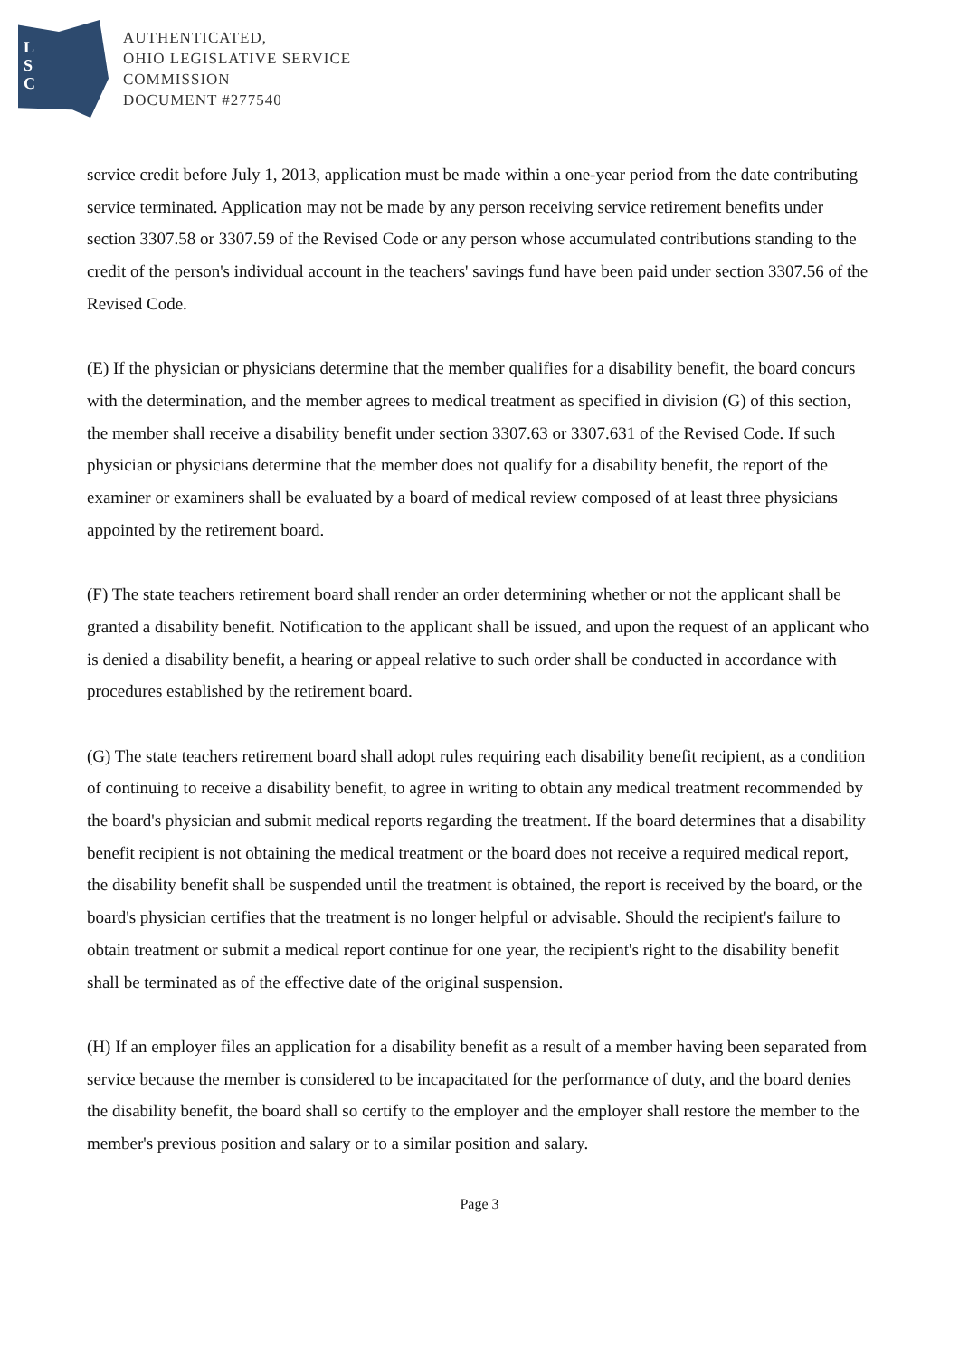L
S
C
AUTHENTICATED,
OHIO LEGISLATIVE SERVICE
COMMISSION
DOCUMENT #277540
service credit before July 1, 2013, application must be made within a one-year period from the date contributing service terminated. Application may not be made by any person receiving service retirement benefits under section 3307.58 or 3307.59 of the Revised Code or any person whose accumulated contributions standing to the credit of the person's individual account in the teachers' savings fund have been paid under section 3307.56 of the Revised Code.
(E) If the physician or physicians determine that the member qualifies for a disability benefit, the board concurs with the determination, and the member agrees to medical treatment as specified in division (G) of this section, the member shall receive a disability benefit under section 3307.63 or 3307.631 of the Revised Code. If such physician or physicians determine that the member does not qualify for a disability benefit, the report of the examiner or examiners shall be evaluated by a board of medical review composed of at least three physicians appointed by the retirement board.
(F) The state teachers retirement board shall render an order determining whether or not the applicant shall be granted a disability benefit. Notification to the applicant shall be issued, and upon the request of an applicant who is denied a disability benefit, a hearing or appeal relative to such order shall be conducted in accordance with procedures established by the retirement board.
(G) The state teachers retirement board shall adopt rules requiring each disability benefit recipient, as a condition of continuing to receive a disability benefit, to agree in writing to obtain any medical treatment recommended by the board's physician and submit medical reports regarding the treatment. If the board determines that a disability benefit recipient is not obtaining the medical treatment or the board does not receive a required medical report, the disability benefit shall be suspended until the treatment is obtained, the report is received by the board, or the board's physician certifies that the treatment is no longer helpful or advisable. Should the recipient's failure to obtain treatment or submit a medical report continue for one year, the recipient's right to the disability benefit shall be terminated as of the effective date of the original suspension.
(H) If an employer files an application for a disability benefit as a result of a member having been separated from service because the member is considered to be incapacitated for the performance of duty, and the board denies the disability benefit, the board shall so certify to the employer and the employer shall restore the member to the member's previous position and salary or to a similar position and salary.
Page 3